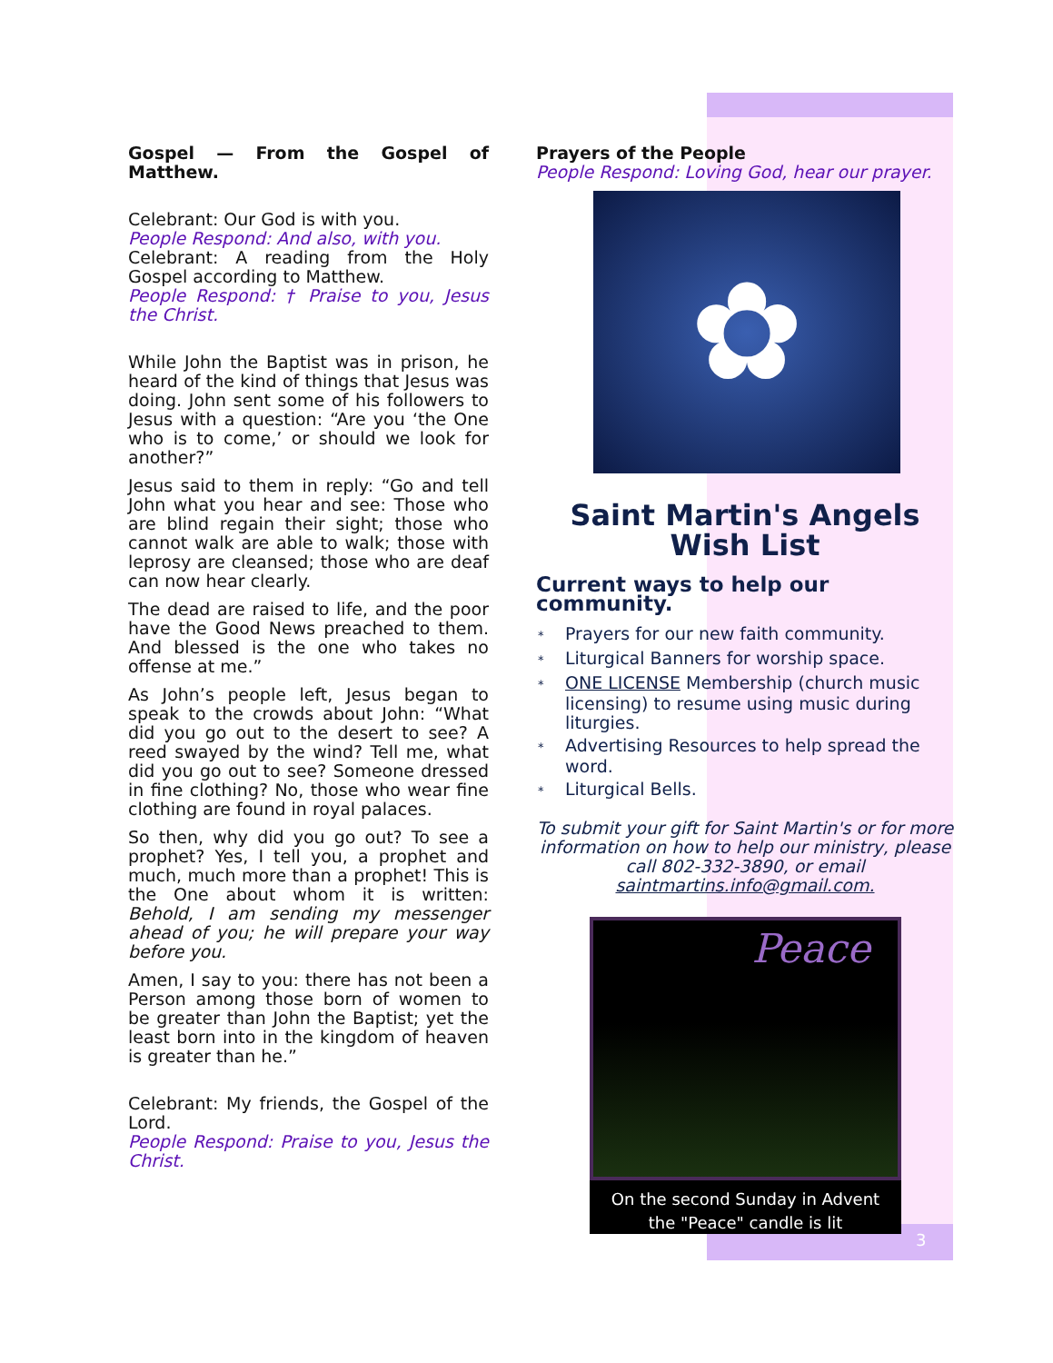Gospel — From the Gospel of Matthew.
Celebrant: Our God is with you.
People Respond: And also, with you.
Celebrant: A reading from the Holy Gospel according to Matthew.
People Respond: † Praise to you, Jesus the Christ.
While John the Baptist was in prison, he heard of the kind of things that Jesus was doing. John sent some of his followers to Jesus with a question: “Are you ‘the One who is to come,’ or should we look for another?”
Jesus said to them in reply: “Go and tell John what you hear and see: Those who are blind regain their sight; those who cannot walk are able to walk; those with leprosy are cleansed; those who are deaf can now hear clearly.
The dead are raised to life, and the poor have the Good News preached to them. And blessed is the one who takes no offense at me.”
As John’s people left, Jesus began to speak to the crowds about John: “What did you go out to the desert to see? A reed swayed by the wind? Tell me, what did you go out to see? Someone dressed in fine clothing? No, those who wear fine clothing are found in royal palaces.
So then, why did you go out? To see a prophet? Yes, I tell you, a prophet and much, much more than a prophet! This is the One about whom it is written: Behold, I am sending my messenger ahead of you; he will prepare your way before you.
Amen, I say to you: there has not been a Person among those born of women to be greater than John the Baptist; yet the least born into in the kingdom of heaven is greater than he.”
Celebrant: My friends, the Gospel of the Lord.
People Respond: Praise to you, Jesus the Christ.
Prayers of the People
People Respond: Loving God, hear our prayer.
✿
Saint Martin's Angels
Wish List
Current ways to help our community.
* Prayers for our new faith community.
* Liturgical Banners for worship space.
* ONE LICENSE Membership (church music licensing) to resume using music during liturgies.
* Advertising Resources to help spread the word.
* Liturgical Bells.
To submit your gift for Saint Martin's or for more information on how to help our ministry, please call 802-332-3890, or email saintmartins.info@gmail.com.
Peace
On the second Sunday in Advent
the "Peace" candle is lit
3